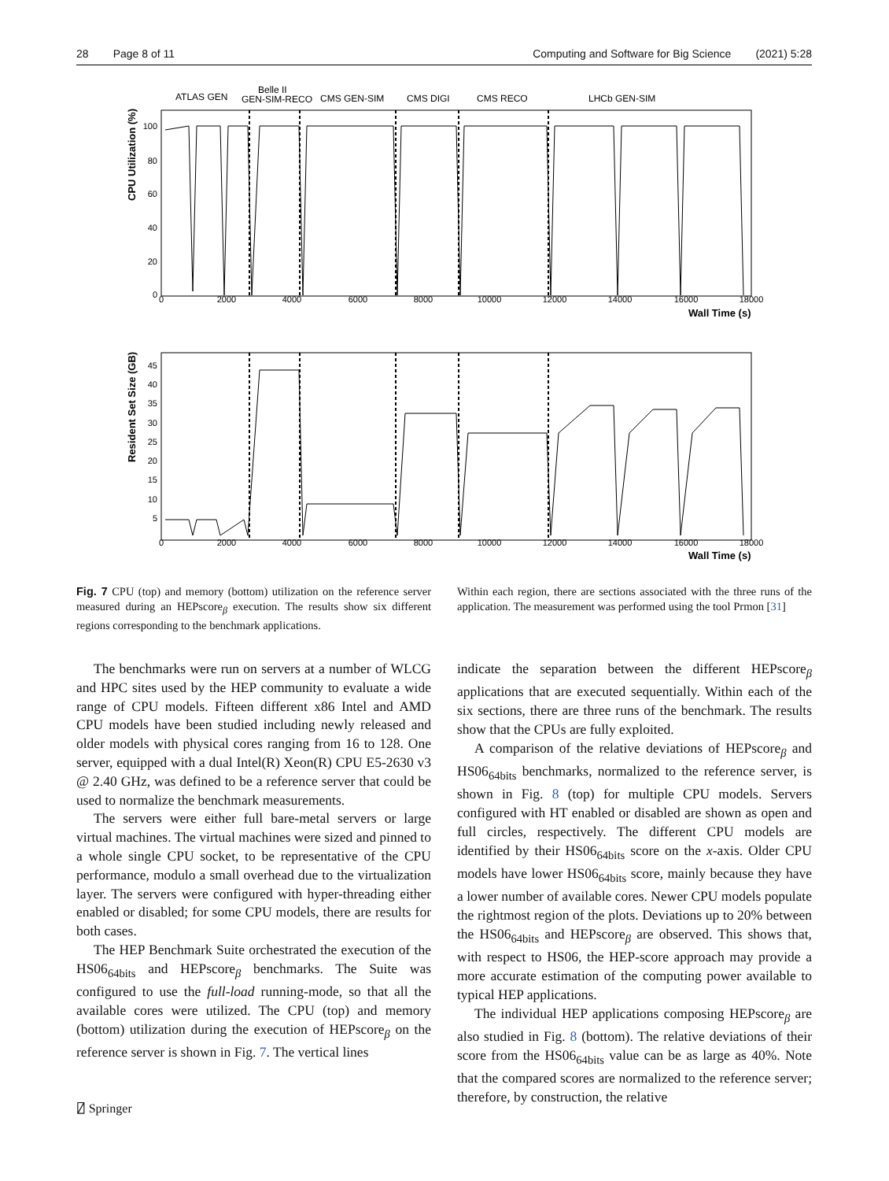28 Page 8 of 11 Computing and Software for Big Science (2021) 5:28
ATLAS GEN
Belle II
GEN-SIM-RECO
CMS GEN-SIM
CMS DIGI
CMS RECO
LHCb GEN-SIM
0
2000
4000
6000
8000
10000
12000
14000
16000
18000
0
2000
4000
6000
8000
10000
12000
14000
16000
18000
100
80
60
40
20
0
45
40
35
30
25
20
15
10
5
Wall Time (s)
Wall Time (s)
CPU Utilization (%)
Resident Set Size (GB)
Fig. 7 CPU (top) and memory (bottom) utilization on the reference server measured during an HEPscore<sub>β</sub> execution. The results show six different regions corresponding to the benchmark applications.
Within each region, there are sections associated with the three runs of the application. The measurement was performed using the tool Prmon [31]
The benchmarks were run on servers at a number of WLCG and HPC sites used by the HEP community to evaluate a wide range of CPU models. Fifteen different x86 Intel and AMD CPU models have been studied including newly released and older models with physical cores ranging from 16 to 128. One server, equipped with a dual Intel(R) Xeon(R) CPU E5-2630 v3 @ 2.40 GHz, was defined to be a reference server that could be used to normalize the benchmark measurements.
The servers were either full bare-metal servers or large virtual machines. The virtual machines were sized and pinned to a whole single CPU socket, to be representative of the CPU performance, modulo a small overhead due to the virtualization layer. The servers were configured with hyper-threading either enabled or disabled; for some CPU models, there are results for both cases.
The HEP Benchmark Suite orchestrated the execution of the HS06<sub>64bits</sub> and HEPscore<sub>β</sub> benchmarks. The Suite was configured to use the full-load running-mode, so that all the available cores were utilized. The CPU (top) and memory (bottom) utilization during the execution of HEPscore<sub>β</sub> on the reference server is shown in Fig. 7. The vertical lines
indicate the separation between the different HEPscore<sub>β</sub> applications that are executed sequentially. Within each of the six sections, there are three runs of the benchmark. The results show that the CPUs are fully exploited.
A comparison of the relative deviations of HEPscore<sub>β</sub> and HS06<sub>64bits</sub> benchmarks, normalized to the reference server, is shown in Fig. 8 (top) for multiple CPU models. Servers configured with HT enabled or disabled are shown as open and full circles, respectively. The different CPU models are identified by their HS06<sub>64bits</sub> score on the x-axis. Older CPU models have lower HS06<sub>64bits</sub> score, mainly because they have a lower number of available cores. Newer CPU models populate the rightmost region of the plots. Deviations up to 20% between the HS06<sub>64bits</sub> and HEPscore<sub>β</sub> are observed. This shows that, with respect to HS06, the HEP-score approach may provide a more accurate estimation of the computing power available to typical HEP applications.
The individual HEP applications composing HEPscore<sub>β</sub> are also studied in Fig. 8 (bottom). The relative deviations of their score from the HS06<sub>64bits</sub> value can be as large as 40%. Note that the compared scores are normalized to the reference server; therefore, by construction, the relative
⍁ Springer